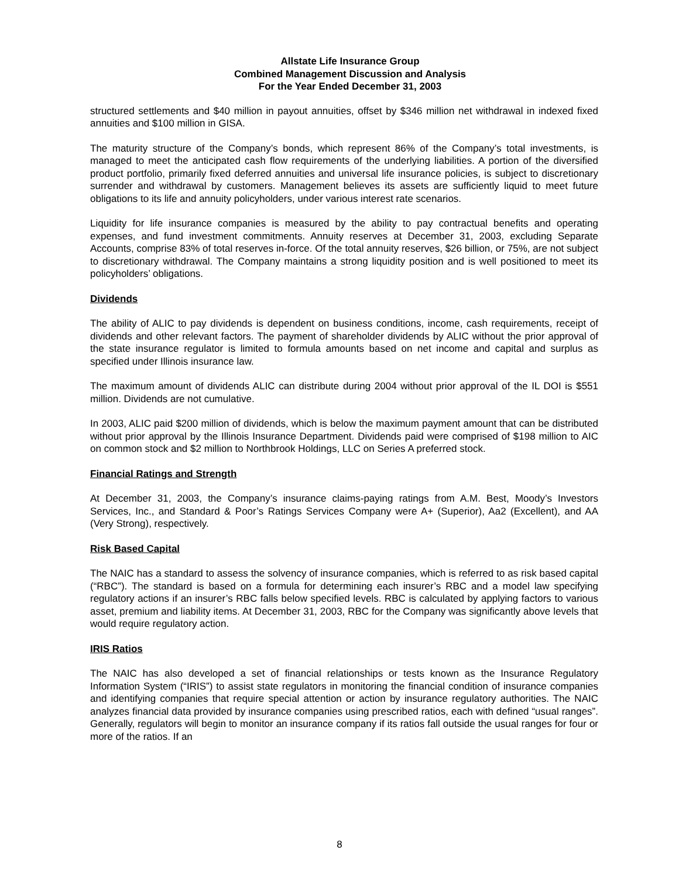Allstate Life Insurance Group
Combined Management Discussion and Analysis
For the Year Ended December 31, 2003
structured settlements and $40 million in payout annuities, offset by $346 million net withdrawal in indexed fixed annuities and $100 million in GISA.
The maturity structure of the Company’s bonds, which represent 86% of the Company’s total investments, is managed to meet the anticipated cash flow requirements of the underlying liabilities. A portion of the diversified product portfolio, primarily fixed deferred annuities and universal life insurance policies, is subject to discretionary surrender and withdrawal by customers. Management believes its assets are sufficiently liquid to meet future obligations to its life and annuity policyholders, under various interest rate scenarios.
Liquidity for life insurance companies is measured by the ability to pay contractual benefits and operating expenses, and fund investment commitments. Annuity reserves at December 31, 2003, excluding Separate Accounts, comprise 83% of total reserves in-force. Of the total annuity reserves, $26 billion, or 75%, are not subject to discretionary withdrawal. The Company maintains a strong liquidity position and is well positioned to meet its policyholders’ obligations.
Dividends
The ability of ALIC to pay dividends is dependent on business conditions, income, cash requirements, receipt of dividends and other relevant factors. The payment of shareholder dividends by ALIC without the prior approval of the state insurance regulator is limited to formula amounts based on net income and capital and surplus as specified under Illinois insurance law.
The maximum amount of dividends ALIC can distribute during 2004 without prior approval of the IL DOI is $551 million. Dividends are not cumulative.
In 2003, ALIC paid $200 million of dividends, which is below the maximum payment amount that can be distributed without prior approval by the Illinois Insurance Department. Dividends paid were comprised of $198 million to AIC on common stock and $2 million to Northbrook Holdings, LLC on Series A preferred stock.
Financial Ratings and Strength
At December 31, 2003, the Company’s insurance claims-paying ratings from A.M. Best, Moody’s Investors Services, Inc., and Standard & Poor’s Ratings Services Company were A+ (Superior), Aa2 (Excellent), and AA (Very Strong), respectively.
Risk Based Capital
The NAIC has a standard to assess the solvency of insurance companies, which is referred to as risk based capital (“RBC”). The standard is based on a formula for determining each insurer’s RBC and a model law specifying regulatory actions if an insurer’s RBC falls below specified levels. RBC is calculated by applying factors to various asset, premium and liability items. At December 31, 2003, RBC for the Company was significantly above levels that would require regulatory action.
IRIS Ratios
The NAIC has also developed a set of financial relationships or tests known as the Insurance Regulatory Information System (“IRIS”) to assist state regulators in monitoring the financial condition of insurance companies and identifying companies that require special attention or action by insurance regulatory authorities. The NAIC analyzes financial data provided by insurance companies using prescribed ratios, each with defined “usual ranges”. Generally, regulators will begin to monitor an insurance company if its ratios fall outside the usual ranges for four or more of the ratios. If an
8